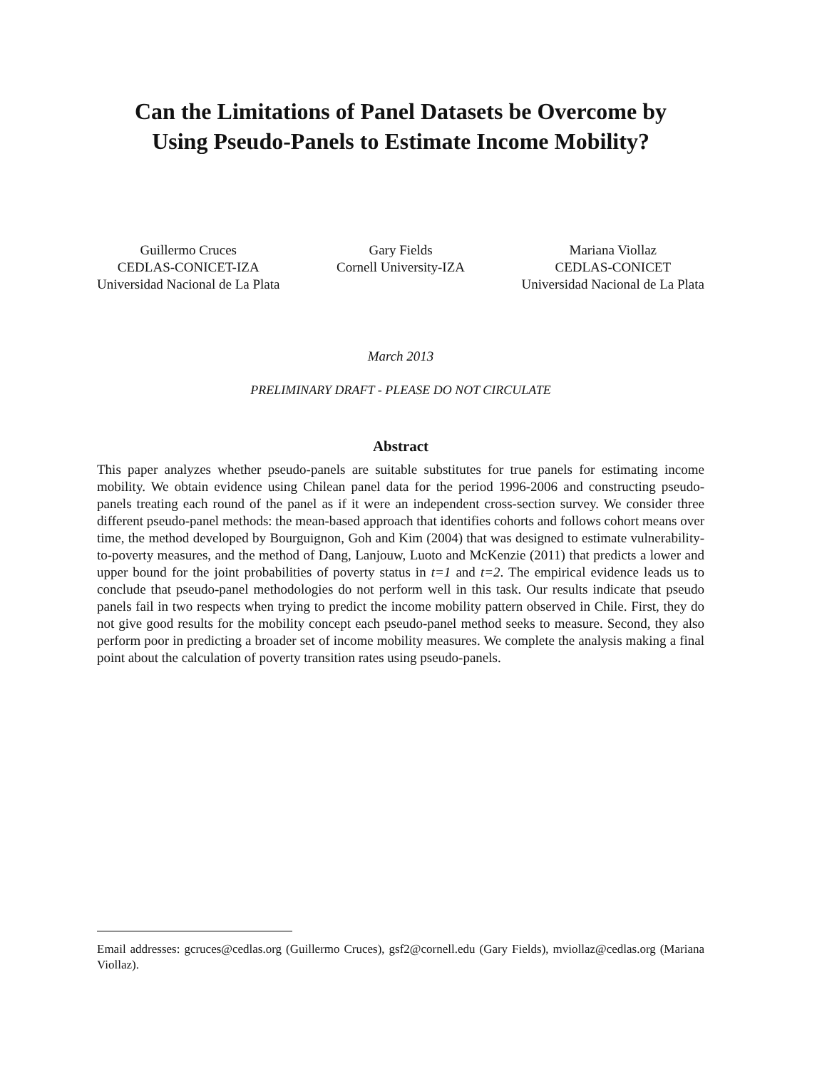Can the Limitations of Panel Datasets be Overcome by
Using Pseudo-Panels to Estimate Income Mobility?
Guillermo Cruces
CEDLAS-CONICET-IZA
Universidad Nacional de La Plata
Gary Fields
Cornell University-IZA
Mariana Viollaz
CEDLAS-CONICET
Universidad Nacional de La Plata
March 2013
PRELIMINARY DRAFT - PLEASE DO NOT CIRCULATE
Abstract
This paper analyzes whether pseudo-panels are suitable substitutes for true panels for estimating income mobility. We obtain evidence using Chilean panel data for the period 1996-2006 and constructing pseudo-panels treating each round of the panel as if it were an independent cross-section survey. We consider three different pseudo-panel methods: the mean-based approach that identifies cohorts and follows cohort means over time, the method developed by Bourguignon, Goh and Kim (2004) that was designed to estimate vulnerability-to-poverty measures, and the method of Dang, Lanjouw, Luoto and McKenzie (2011) that predicts a lower and upper bound for the joint probabilities of poverty status in t=1 and t=2. The empirical evidence leads us to conclude that pseudo-panel methodologies do not perform well in this task. Our results indicate that pseudo panels fail in two respects when trying to predict the income mobility pattern observed in Chile. First, they do not give good results for the mobility concept each pseudo-panel method seeks to measure. Second, they also perform poor in predicting a broader set of income mobility measures. We complete the analysis making a final point about the calculation of poverty transition rates using pseudo-panels.
Email addresses: gcruces@cedlas.org (Guillermo Cruces), gsf2@cornell.edu (Gary Fields), mviollaz@cedlas.org (Mariana Viollaz).